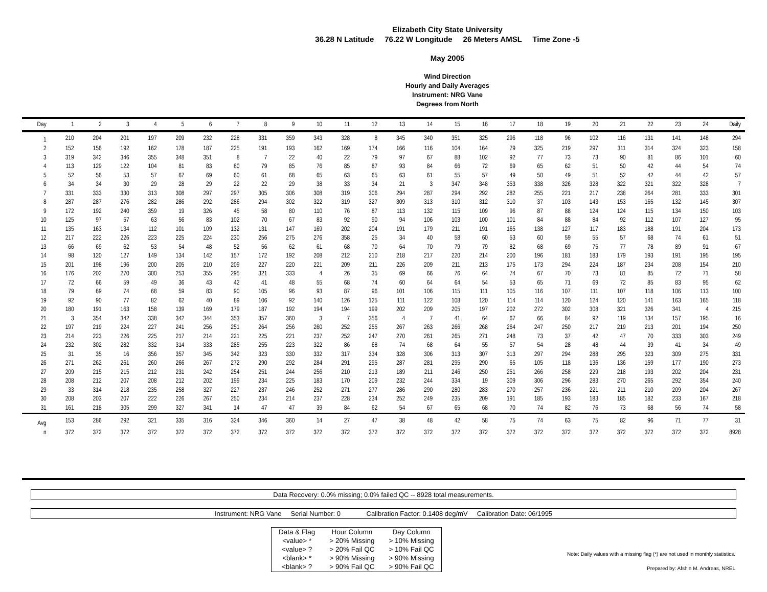Elizabeth City State University
36.28 N Latitude 76.22 W Longitude 26 Meters AMSL Time Zone -5
May 2005
Wind Direction
Hourly and Daily Averages
Instrument: NRG Vane
Degrees from North
| Day | 1 | 2 | 3 | 4 | 5 | 6 | 7 | 8 | 9 | 10 | 11 | 12 | 13 | 14 | 15 | 16 | 17 | 18 | 19 | 20 | 21 | 22 | 23 | 24 | Daily |
| --- | --- | --- | --- | --- | --- | --- | --- | --- | --- | --- | --- | --- | --- | --- | --- | --- | --- | --- | --- | --- | --- | --- | --- | --- | --- |
| 1 | 210 | 204 | 201 | 197 | 209 | 232 | 228 | 331 | 359 | 343 | 328 | 8 | 345 | 340 | 351 | 325 | 296 | 118 | 96 | 102 | 116 | 131 | 141 | 148 | 294 |
| 2 | 152 | 156 | 192 | 162 | 178 | 187 | 225 | 191 | 193 | 162 | 169 | 174 | 166 | 116 | 104 | 164 | 79 | 325 | 219 | 297 | 311 | 314 | 324 | 323 | 158 |
| 3 | 319 | 342 | 346 | 355 | 348 | 351 | 8 | 7 | 22 | 40 | 22 | 79 | 97 | 67 | 88 | 102 | 92 | 77 | 73 | 73 | 90 | 81 | 86 | 101 | 60 |
| 4 | 113 | 129 | 122 | 104 | 81 | 83 | 80 | 79 | 85 | 76 | 85 | 87 | 93 | 84 | 66 | 72 | 69 | 65 | 62 | 51 | 50 | 42 | 44 | 54 | 74 |
| 5 | 52 | 56 | 53 | 57 | 67 | 69 | 60 | 61 | 68 | 65 | 63 | 65 | 63 | 61 | 55 | 57 | 49 | 50 | 49 | 51 | 52 | 42 | 44 | 42 | 57 |
| 6 | 34 | 34 | 30 | 29 | 28 | 29 | 22 | 22 | 29 | 38 | 33 | 34 | 21 | 3 | 347 | 348 | 353 | 338 | 326 | 328 | 322 | 321 | 322 | 328 | 7 |
| 7 | 331 | 333 | 330 | 313 | 308 | 297 | 297 | 305 | 306 | 308 | 319 | 306 | 294 | 287 | 294 | 292 | 282 | 255 | 221 | 217 | 238 | 264 | 281 | 333 | 301 |
| 8 | 287 | 287 | 276 | 282 | 286 | 292 | 286 | 294 | 302 | 322 | 319 | 327 | 309 | 313 | 310 | 312 | 310 | 37 | 103 | 143 | 153 | 165 | 132 | 145 | 307 |
| 9 | 172 | 192 | 240 | 359 | 19 | 326 | 45 | 58 | 80 | 110 | 76 | 87 | 113 | 132 | 115 | 109 | 96 | 87 | 88 | 124 | 124 | 115 | 134 | 150 | 103 |
| 10 | 125 | 97 | 57 | 63 | 56 | 83 | 102 | 70 | 67 | 83 | 92 | 90 | 94 | 106 | 103 | 100 | 101 | 84 | 88 | 84 | 92 | 112 | 107 | 127 | 95 |
| 11 | 135 | 163 | 134 | 112 | 101 | 109 | 132 | 131 | 147 | 169 | 202 | 204 | 191 | 179 | 211 | 191 | 165 | 138 | 127 | 117 | 183 | 188 | 191 | 204 | 173 |
| 12 | 217 | 222 | 226 | 223 | 225 | 224 | 230 | 256 | 275 | 276 | 358 | 25 | 34 | 40 | 58 | 60 | 53 | 60 | 59 | 55 | 57 | 68 | 74 | 61 | 51 |
| 13 | 66 | 69 | 62 | 53 | 54 | 48 | 52 | 56 | 62 | 61 | 68 | 70 | 64 | 70 | 79 | 79 | 82 | 68 | 69 | 75 | 77 | 78 | 89 | 91 | 67 |
| 14 | 98 | 120 | 127 | 149 | 134 | 142 | 157 | 172 | 192 | 208 | 212 | 210 | 218 | 217 | 220 | 214 | 200 | 196 | 181 | 183 | 179 | 193 | 191 | 195 | 195 |
| 15 | 201 | 198 | 196 | 200 | 205 | 210 | 209 | 227 | 220 | 221 | 209 | 211 | 226 | 209 | 211 | 213 | 175 | 173 | 294 | 224 | 187 | 234 | 208 | 154 | 210 |
| 16 | 176 | 202 | 270 | 300 | 253 | 355 | 295 | 321 | 333 | 4 | 26 | 35 | 69 | 66 | 76 | 64 | 74 | 67 | 70 | 73 | 81 | 85 | 72 | 71 | 58 |
| 17 | 72 | 66 | 59 | 49 | 36 | 43 | 42 | 41 | 48 | 55 | 68 | 74 | 60 | 64 | 64 | 54 | 53 | 65 | 71 | 69 | 72 | 85 | 83 | 95 | 62 |
| 18 | 79 | 69 | 74 | 68 | 59 | 83 | 90 | 105 | 96 | 93 | 87 | 96 | 101 | 106 | 115 | 111 | 105 | 116 | 107 | 111 | 107 | 118 | 106 | 113 | 100 |
| 19 | 92 | 90 | 77 | 82 | 62 | 40 | 89 | 106 | 92 | 140 | 126 | 125 | 111 | 122 | 108 | 120 | 114 | 114 | 120 | 124 | 120 | 141 | 163 | 165 | 118 |
| 20 | 180 | 191 | 163 | 158 | 139 | 169 | 179 | 187 | 192 | 194 | 194 | 199 | 202 | 209 | 205 | 197 | 202 | 272 | 302 | 308 | 321 | 326 | 341 | 4 | 215 |
| 21 | 3 | 354 | 342 | 338 | 342 | 344 | 353 | 357 | 360 | 3 | 7 | 356 | 4 | 7 | 41 | 64 | 67 | 66 | 84 | 92 | 119 | 134 | 157 | 195 | 16 |
| 22 | 197 | 219 | 224 | 227 | 241 | 256 | 251 | 264 | 256 | 260 | 252 | 255 | 267 | 263 | 266 | 268 | 264 | 247 | 250 | 217 | 219 | 213 | 201 | 194 | 250 |
| 23 | 214 | 223 | 226 | 225 | 217 | 214 | 221 | 225 | 221 | 237 | 252 | 247 | 270 | 261 | 265 | 271 | 248 | 73 | 37 | 42 | 47 | 70 | 333 | 303 | 249 |
| 24 | 232 | 302 | 282 | 332 | 314 | 333 | 285 | 255 | 223 | 322 | 86 | 68 | 74 | 68 | 64 | 55 | 57 | 54 | 28 | 48 | 44 | 39 | 41 | 34 | 49 |
| 25 | 31 | 35 | 16 | 356 | 357 | 345 | 342 | 323 | 330 | 332 | 317 | 334 | 328 | 306 | 313 | 307 | 313 | 297 | 294 | 288 | 295 | 323 | 309 | 275 | 331 |
| 26 | 271 | 262 | 261 | 260 | 266 | 267 | 272 | 290 | 292 | 284 | 291 | 295 | 287 | 281 | 295 | 290 | 65 | 105 | 118 | 136 | 136 | 159 | 177 | 190 | 273 |
| 27 | 209 | 215 | 215 | 212 | 231 | 242 | 254 | 251 | 244 | 256 | 210 | 213 | 189 | 211 | 246 | 250 | 251 | 266 | 258 | 229 | 218 | 193 | 202 | 204 | 231 |
| 28 | 208 | 212 | 207 | 208 | 212 | 202 | 199 | 234 | 225 | 183 | 170 | 209 | 232 | 244 | 334 | 19 | 309 | 306 | 296 | 283 | 270 | 265 | 292 | 354 | 240 |
| 29 | 33 | 314 | 218 | 235 | 258 | 327 | 227 | 237 | 246 | 252 | 271 | 277 | 286 | 290 | 280 | 283 | 270 | 257 | 236 | 221 | 211 | 210 | 209 | 204 | 267 |
| 30 | 208 | 203 | 207 | 222 | 226 | 267 | 250 | 234 | 214 | 237 | 228 | 234 | 252 | 249 | 235 | 209 | 191 | 185 | 193 | 183 | 185 | 182 | 233 | 167 | 218 |
| 31 | 161 | 218 | 305 | 299 | 327 | 341 | 14 | 47 | 47 | 39 | 84 | 62 | 54 | 67 | 65 | 68 | 70 | 74 | 82 | 76 | 73 | 68 | 56 | 74 | 58 |
| Avg | 153 | 286 | 292 | 321 | 335 | 316 | 324 | 346 | 360 | 14 | 27 | 47 | 38 | 48 | 42 | 58 | 75 | 74 | 63 | 75 | 82 | 96 | 71 | 77 | 31 |
| n | 372 | 372 | 372 | 372 | 372 | 372 | 372 | 372 | 372 | 372 | 372 | 372 | 372 | 372 | 372 | 372 | 372 | 372 | 372 | 372 | 372 | 372 | 372 | 372 | 8928 |
Data Recovery: 0.0% missing; 0.0% failed QC -- 8928 total measurements.
Instrument: NRG Vane Serial Number: 0 Calibration Factor: 0.1408 deg/mV Calibration Date: 06/1995
| Data & Flag | Hour Column | Day Column |
| <value> * | > 20% Missing | > 10% Missing |
| <value> ? | > 20% Fail QC | > 10% Fail QC |
| <blank> * | > 90% Missing | > 90% Missing |
| <blank> ? | > 90% Fail QC | > 90% Fail QC |
Note: Daily values with a missing flag (*) are not used in monthly statistics.
Prepared by: Afshin M. Andreas, NREL